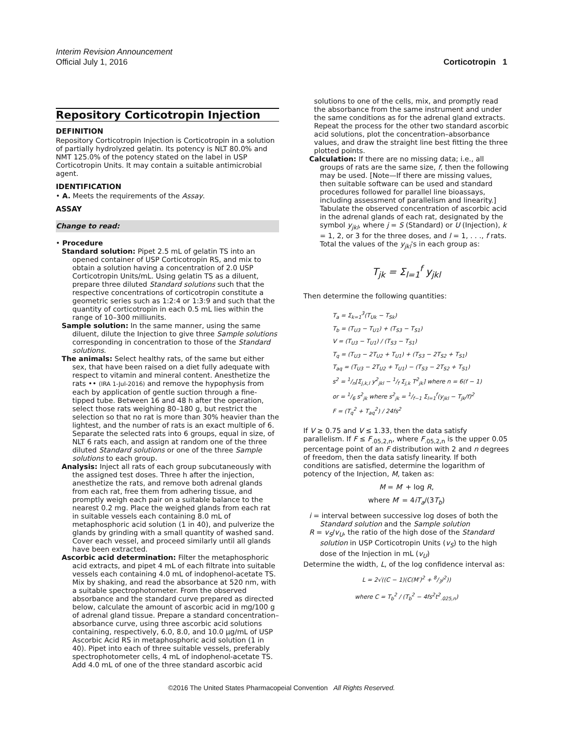Interim Revision Announcement
Official July 1, 2016
Corticotropin 1
Repository Corticotropin Injection
DEFINITION
Repository Corticotropin Injection is Corticotropin in a solution of partially hydrolyzed gelatin. Its potency is NLT 80.0% and NMT 125.0% of the potency stated on the label in USP Corticotropin Units. It may contain a suitable antimicrobial agent.
IDENTIFICATION
• A. Meets the requirements of the Assay.
ASSAY
Change to read:
• Procedure
Standard solution: Pipet 2.5 mL of gelatin TS into an opened container of USP Corticotropin RS, and mix to obtain a solution having a concentration of 2.0 USP Corticotropin Units/mL. Using gelatin TS as a diluent, prepare three diluted Standard solutions such that the respective concentrations of corticotropin constitute a geometric series such as 1:2:4 or 1:3:9 and such that the quantity of corticotropin in each 0.5 mL lies within the range of 10–300 milliunits.
Sample solution: In the same manner, using the same diluent, dilute the Injection to give three Sample solutions corresponding in concentration to those of the Standard solutions.
The animals: Select healthy rats, of the same but either sex, that have been raised on a diet fully adequate with respect to vitamin and mineral content. Anesthetize the rats •• (IRA 1-Jul-2016) and remove the hypophysis from each by application of gentle suction through a fine-tipped tube. Between 16 and 48 h after the operation, select those rats weighing 80–180 g, but restrict the selection so that no rat is more than 30% heavier than the lightest, and the number of rats is an exact multiple of 6. Separate the selected rats into 6 groups, equal in size, of NLT 6 rats each, and assign at random one of the three diluted Standard solutions or one of the three Sample solutions to each group.
Analysis: Inject all rats of each group subcutaneously with the assigned test doses. Three h after the injection, anesthetize the rats, and remove both adrenal glands from each rat, free them from adhering tissue, and promptly weigh each pair on a suitable balance to the nearest 0.2 mg. Place the weighed glands from each rat in suitable vessels each containing 8.0 mL of metaphosphoric acid solution (1 in 40), and pulverize the glands by grinding with a small quantity of washed sand. Cover each vessel, and proceed similarly until all glands have been extracted.
Ascorbic acid determination: Filter the metaphosphoric acid extracts, and pipet 4 mL of each filtrate into suitable vessels each containing 4.0 mL of indophenol-acetate TS. Mix by shaking, and read the absorbance at 520 nm, with a suitable spectrophotometer. From the observed absorbance and the standard curve prepared as directed below, calculate the amount of ascorbic acid in mg/100 g of adrenal gland tissue. Prepare a standard concentration–absorbance curve, using three ascorbic acid solutions containing, respectively, 6.0, 8.0, and 10.0 µg/mL of USP Ascorbic Acid RS in metaphosphoric acid solution (1 in 40). Pipet into each of three suitable vessels, preferably spectrophotometer cells, 4 mL of indophenol-acetate TS. Add 4.0 mL of one of the three standard ascorbic acid
solutions to one of the cells, mix, and promptly read the absorbance from the same instrument and under the same conditions as for the adrenal gland extracts. Repeat the process for the other two standard ascorbic acid solutions, plot the concentration–absorbance values, and draw the straight line best fitting the three plotted points.
Calculation: If there are no missing data; i.e., all groups of rats are the same size, f, then the following may be used. [Note—If there are missing values, then suitable software can be used and standard procedures followed for parallel line bioassays, including assessment of parallelism and linearity.] Tabulate the observed concentration of ascorbic acid in the adrenal glands of each rat, designated by the symbol y<sub>jkl</sub>, where j = S (Standard) or U (Injection), k = 1, 2, or 3 for the three doses, and l = 1, . . ., f rats. Total the values of the y<sub>jkl</sub>'s in each group as:
T<sub>jk</sub> = Σ<sub>l=1</sub><sup>f</sup> y<sub>jkl</sub>
Then determine the following quantities:
T<sub>a</sub> = Σ<sub>k=1</sub><sup>3</sup>(T<sub>Uk</sub> − T<sub>Sk</sub>)
T<sub>b</sub> = (T<sub>U3</sub> − T<sub>U1</sub>) + (T<sub>S3</sub> − T<sub>S1</sub>)
V = (T<sub>U3</sub> − T<sub>U1</sub>) / (T<sub>S3</sub> − T<sub>S1</sub>)
T<sub>q</sub> = (T<sub>U3</sub> − 2T<sub>U2</sub> + T<sub>U1</sub>) + (T<sub>S3</sub> − 2T<sub>S2</sub> + T<sub>S1</sub>)
T<sub>aq</sub> = (T<sub>U3</sub> − 2T<sub>U2</sub> + T<sub>U1</sub>) − (T<sub>S3</sub> − 2T<sub>S2</sub> + T<sub>S1</sub>)
s<sup>2</sup> = 1/n[Σ<sub>j,k,l</sub> y<sup>2</sup><sub>jkl</sub> − 1/f Σ<sub>j,k</sub> T<sup>2</sup><sub>jk</sub>] where n = 6(f − 1)
or = 1/6 s<sup>2</sup><sub>jk</sub> where s<sup>2</sup><sub>jk</sub> = 1/f−1 Σ<sub>l=1</sub><sup>f</sup>(y<sub>jkl</sub> − T<sub>jk</sub>/f)<sup>2</sup>
F = (T<sub>q</sub><sup>2</sup> + T<sub>aq</sub><sup>2</sup>) / 24fs<sup>2</sup>
If V ≥ 0.75 and V ≤ 1.33, then the data satisfy parallelism. If F ≤ F<sub>.05,2,n</sub>, where F<sub>.05,2,n</sub> is the upper 0.05 percentage point of an F distribution with 2 and n degrees of freedom, then the data satisfy linearity. If both conditions are satisfied, determine the logarithm of potency of the Injection, M, taken as:
M = M′ + log R,
where M′ = 4iT<sub>a</sub>/(3T<sub>b</sub>)
i = interval between successive log doses of both the Standard solution and the Sample solution
R = v<sub>S</sub>/v<sub>U</sub>, the ratio of the high dose of the Standard solution in USP Corticotropin Units (v<sub>S</sub>) to the high dose of the Injection in mL (v<sub>U</sub>)
Determine the width, L, of the log confidence interval as:
L = 2√((C − 1)(C(M′)<sup>2</sup> + 8/3i<sup>2</sup>))
where C = T<sub>b</sub><sup>2</sup> / (T<sub>b</sub><sup>2</sup> − 4fs<sup>2</sup>t<sup>2</sup><sub>.025,n</sub>)
©2016 The United States Pharmacopeial Convention All Rights Reserved.